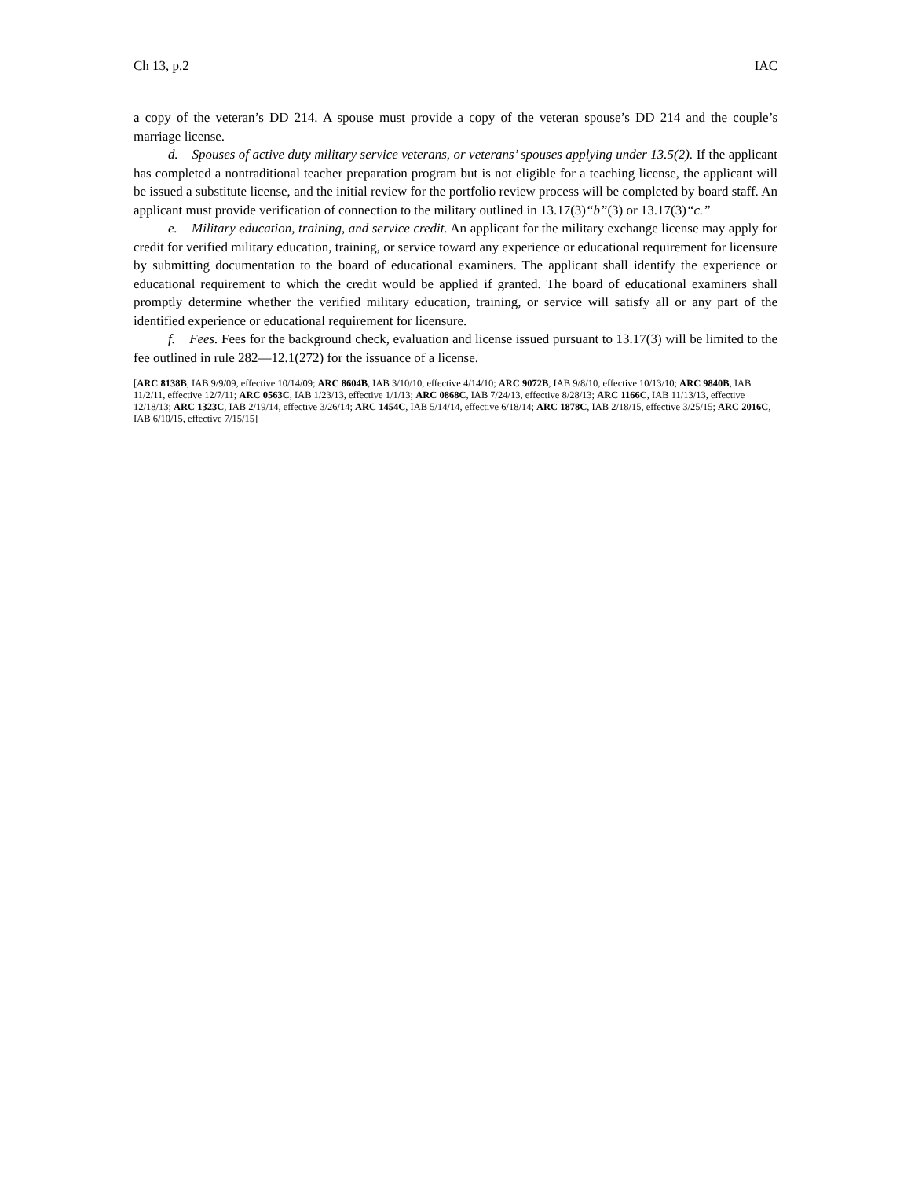Ch 13, p.2 IAC
a copy of the veteran’s DD 214. A spouse must provide a copy of the veteran spouse’s DD 214 and the couple’s marriage license.
d. Spouses of active duty military service veterans, or veterans’ spouses applying under 13.5(2). If the applicant has completed a nontraditional teacher preparation program but is not eligible for a teaching license, the applicant will be issued a substitute license, and the initial review for the portfolio review process will be completed by board staff. An applicant must provide verification of connection to the military outlined in 13.17(3)“b”(3) or 13.17(3)“c.”
e. Military education, training, and service credit. An applicant for the military exchange license may apply for credit for verified military education, training, or service toward any experience or educational requirement for licensure by submitting documentation to the board of educational examiners. The applicant shall identify the experience or educational requirement to which the credit would be applied if granted. The board of educational examiners shall promptly determine whether the verified military education, training, or service will satisfy all or any part of the identified experience or educational requirement for licensure.
f. Fees. Fees for the background check, evaluation and license issued pursuant to 13.17(3) will be limited to the fee outlined in rule 282—12.1(272) for the issuance of a license.
[ARC 8138B, IAB 9/9/09, effective 10/14/09; ARC 8604B, IAB 3/10/10, effective 4/14/10; ARC 9072B, IAB 9/8/10, effective 10/13/10; ARC 9840B, IAB 11/2/11, effective 12/7/11; ARC 0563C, IAB 1/23/13, effective 1/1/13; ARC 0868C, IAB 7/24/13, effective 8/28/13; ARC 1166C, IAB 11/13/13, effective 12/18/13; ARC 1323C, IAB 2/19/14, effective 3/26/14; ARC 1454C, IAB 5/14/14, effective 6/18/14; ARC 1878C, IAB 2/18/15, effective 3/25/15; ARC 2016C, IAB 6/10/15, effective 7/15/15]